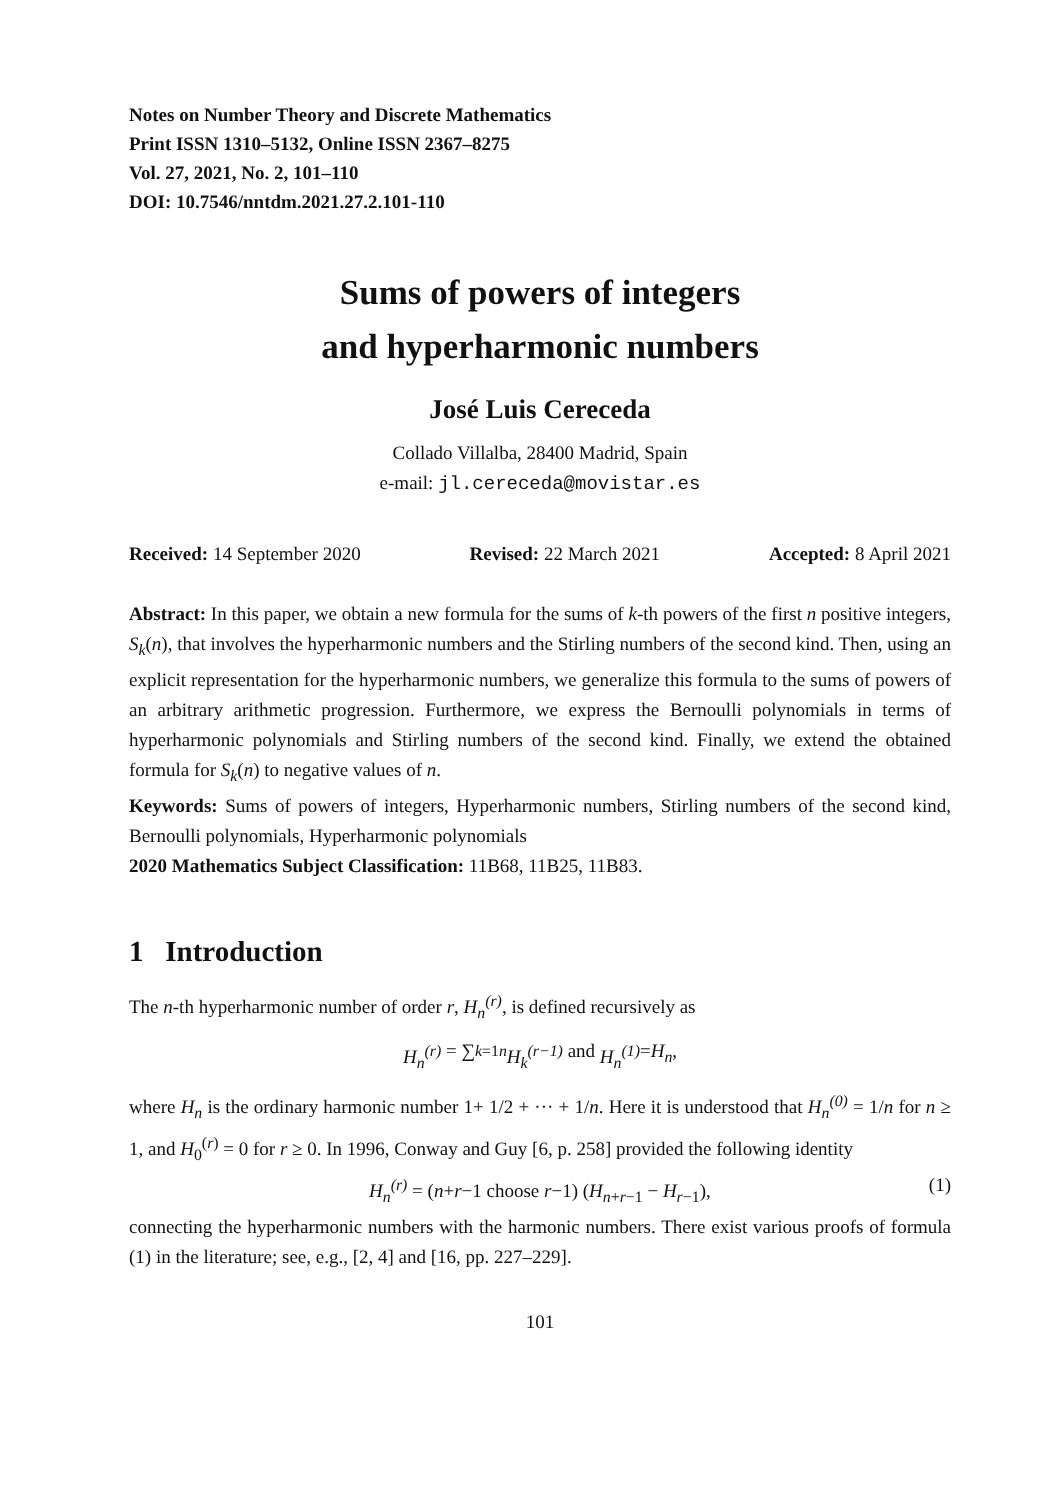Notes on Number Theory and Discrete Mathematics
Print ISSN 1310–5132, Online ISSN 2367–8275
Vol. 27, 2021, No. 2, 101–110
DOI: 10.7546/nntdm.2021.27.2.101-110
Sums of powers of integers
and hyperharmonic numbers
José Luis Cereceda
Collado Villalba, 28400 Madrid, Spain
e-mail: jl.cereceda@movistar.es
Received: 14 September 2020 Revised: 22 March 2021 Accepted: 8 April 2021
Abstract: In this paper, we obtain a new formula for the sums of k-th powers of the first n positive integers, S<sub>k</sub>(n), that involves the hyperharmonic numbers and the Stirling numbers of the second kind. Then, using an explicit representation for the hyperharmonic numbers, we generalize this formula to the sums of powers of an arbitrary arithmetic progression. Furthermore, we express the Bernoulli polynomials in terms of hyperharmonic polynomials and Stirling numbers of the second kind. Finally, we extend the obtained formula for S<sub>k</sub>(n) to negative values of n.
Keywords: Sums of powers of integers, Hyperharmonic numbers, Stirling numbers of the second kind, Bernoulli polynomials, Hyperharmonic polynomials
2020 Mathematics Subject Classification: 11B68, 11B25, 11B83.
1 Introduction
The n-th hyperharmonic number of order r, H<sub>n</sub><sup>(r)</sup>, is defined recursively as
H<sub>n</sub><sup>(r)</sup> = ∑<sub>k=1</sub><sup>n</sup> H<sub>k</sub><sup>(r−1)</sup> and H<sub>n</sub><sup>(1)</sup> = H<sub>n</sub>,
where H<sub>n</sub> is the ordinary harmonic number 1+ 1/2 + ··· + 1/n. Here it is understood that H<sub>n</sub><sup>(0)</sup> = 1/n for n ≥ 1, and H<sub>0</sub><sup>(r)</sup> = 0 for r ≥ 0. In 1996, Conway and Guy [6, p. 258] provided the following identity
H<sub>n</sub><sup>(r)</sup> = (n+r−1 choose r−1) (H<sub>n+r−1</sub> − H<sub>r−1</sub>), (1)
connecting the hyperharmonic numbers with the harmonic numbers. There exist various proofs of formula (1) in the literature; see, e.g., [2, 4] and [16, pp. 227–229].
101